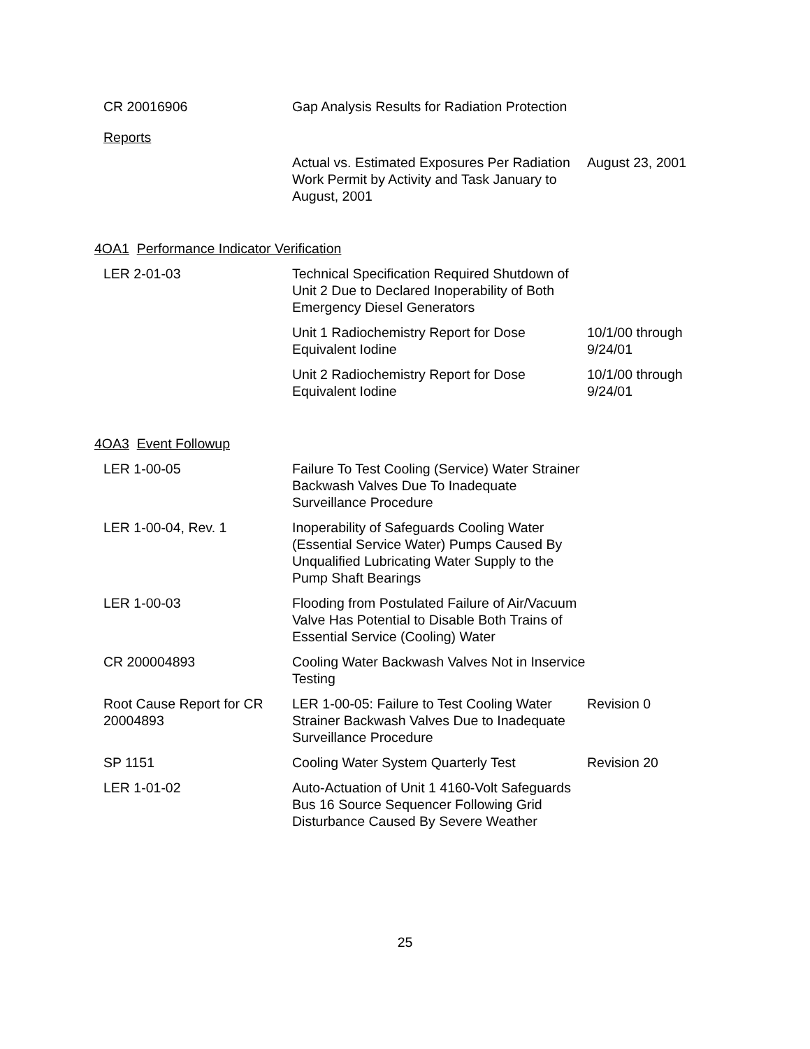| CR 20016906 | Gap Analysis Results for Radiation Protection | |
| Reports | | |
| | Actual vs. Estimated Exposures Per Radiation Work Permit by Activity and Task January to August, 2001 | August 23, 2001 |
4OA1 Performance Indicator Verification
| LER 2-01-03 | Technical Specification Required Shutdown of Unit 2 Due to Declared Inoperability of Both Emergency Diesel Generators | |
| | Unit 1 Radiochemistry Report for Dose Equivalent Iodine | 10/1/00 through 9/24/01 |
| | Unit 2 Radiochemistry Report for Dose Equivalent Iodine | 10/1/00 through 9/24/01 |
4OA3 Event Followup
| LER 1-00-05 | Failure To Test Cooling (Service) Water Strainer Backwash Valves Due To Inadequate Surveillance Procedure | |
| LER 1-00-04, Rev. 1 | Inoperability of Safeguards Cooling Water (Essential Service Water) Pumps Caused By Unqualified Lubricating Water Supply to the Pump Shaft Bearings | |
| LER 1-00-03 | Flooding from Postulated Failure of Air/Vacuum Valve Has Potential to Disable Both Trains of Essential Service (Cooling) Water | |
| CR 200004893 | Cooling Water Backwash Valves Not in Inservice Testing | |
| Root Cause Report for CR 20004893 | LER 1-00-05: Failure to Test Cooling Water Strainer Backwash Valves Due to Inadequate Surveillance Procedure | Revision 0 |
| SP 1151 | Cooling Water System Quarterly Test | Revision 20 |
| LER 1-01-02 | Auto-Actuation of Unit 1 4160-Volt Safeguards Bus 16 Source Sequencer Following Grid Disturbance Caused By Severe Weather | |
25